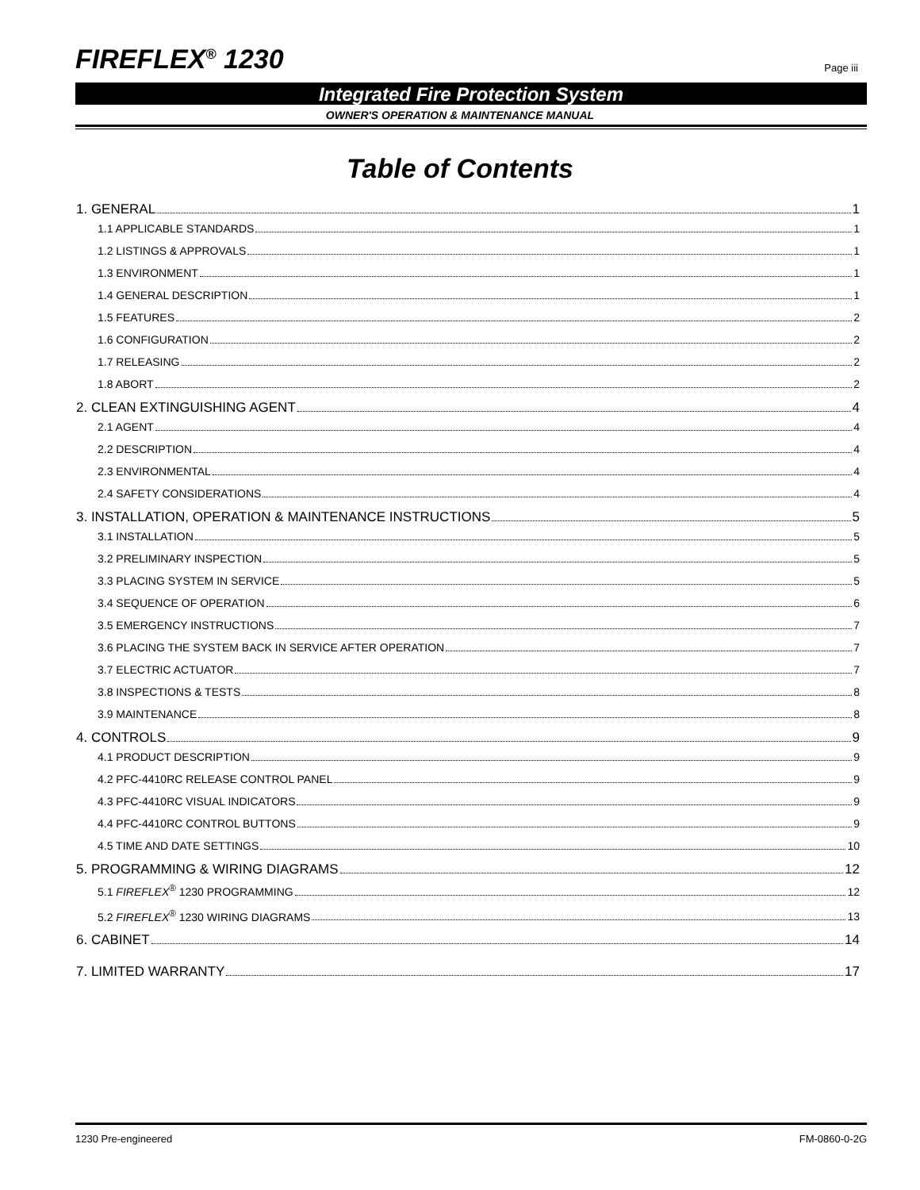FIREFLEX<sup>®</sup> 1230 Page iii
Integrated Fire Protection System
OWNER'S OPERATION & MAINTENANCE MANUAL
Table of Contents
1. GENERAL 1
1.1 APPLICABLE STANDARDS 1
1.2 LISTINGS & APPROVALS 1
1.3 ENVIRONMENT 1
1.4 GENERAL DESCRIPTION 1
1.5 FEATURES 2
1.6 CONFIGURATION 2
1.7 RELEASING 2
1.8 ABORT 2
2. CLEAN EXTINGUISHING AGENT 4
2.1 AGENT 4
2.2 DESCRIPTION 4
2.3 ENVIRONMENTAL 4
2.4 SAFETY CONSIDERATIONS 4
3. INSTALLATION, OPERATION & MAINTENANCE INSTRUCTIONS 5
3.1 INSTALLATION 5
3.2 PRELIMINARY INSPECTION 5
3.3 PLACING SYSTEM IN SERVICE 5
3.4 SEQUENCE OF OPERATION 6
3.5 EMERGENCY INSTRUCTIONS 7
3.6 PLACING THE SYSTEM BACK IN SERVICE AFTER OPERATION 7
3.7 ELECTRIC ACTUATOR 7
3.8 INSPECTIONS & TESTS 8
3.9 MAINTENANCE 8
4. CONTROLS 9
4.1 PRODUCT DESCRIPTION 9
4.2 PFC-4410RC RELEASE CONTROL PANEL 9
4.3 PFC-4410RC VISUAL INDICATORS 9
4.4 PFC-4410RC CONTROL BUTTONS 9
4.5 TIME AND DATE SETTINGS 10
5. PROGRAMMING & WIRING DIAGRAMS 12
5.1 FIREFLEX<sup>®</sup> 1230 PROGRAMMING 12
5.2 FIREFLEX<sup>®</sup> 1230 WIRING DIAGRAMS 13
6. CABINET 14
7. LIMITED WARRANTY 17
1230 Pre-engineered FM-0860-0-2G